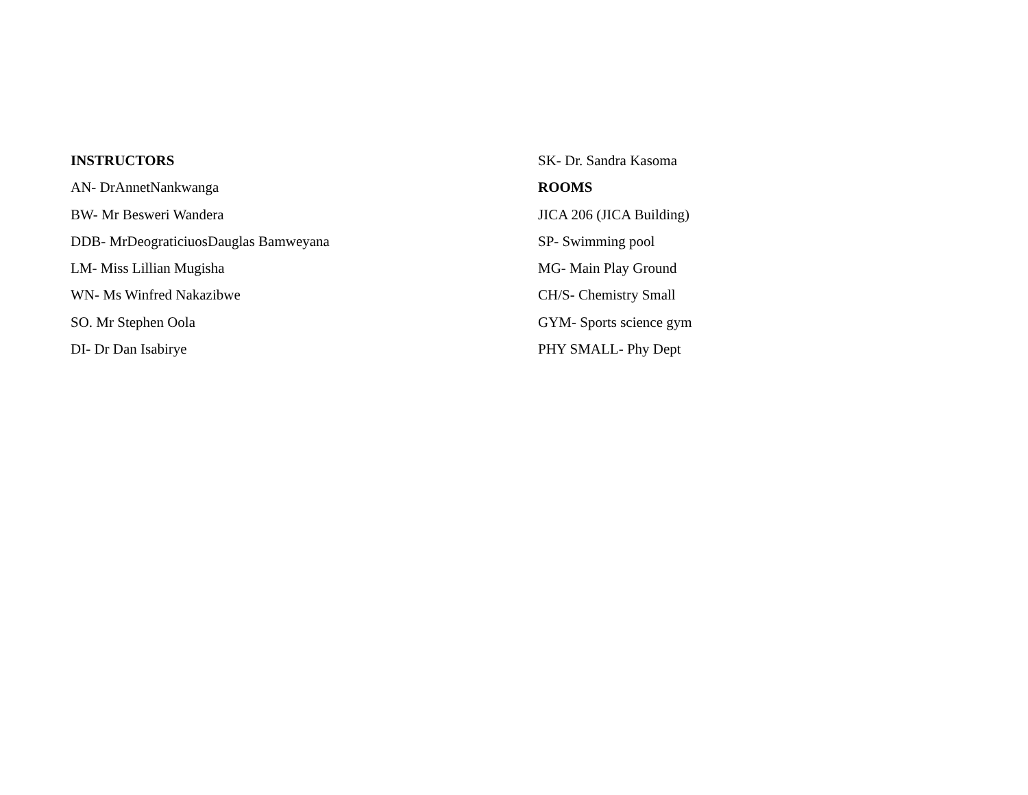INSTRUCTORS
AN- DrAnnetNankwanga
BW- Mr Besweri Wandera
DDB- MrDeograticiuosDauglas Bamweyana
LM- Miss Lillian Mugisha
WN- Ms Winfred Nakazibwe
SO. Mr Stephen Oola
DI- Dr Dan Isabirye
SK- Dr. Sandra Kasoma
ROOMS
JICA 206 (JICA Building)
SP- Swimming pool
MG- Main Play Ground
CH/S- Chemistry Small
GYM- Sports science gym
PHY SMALL- Phy Dept